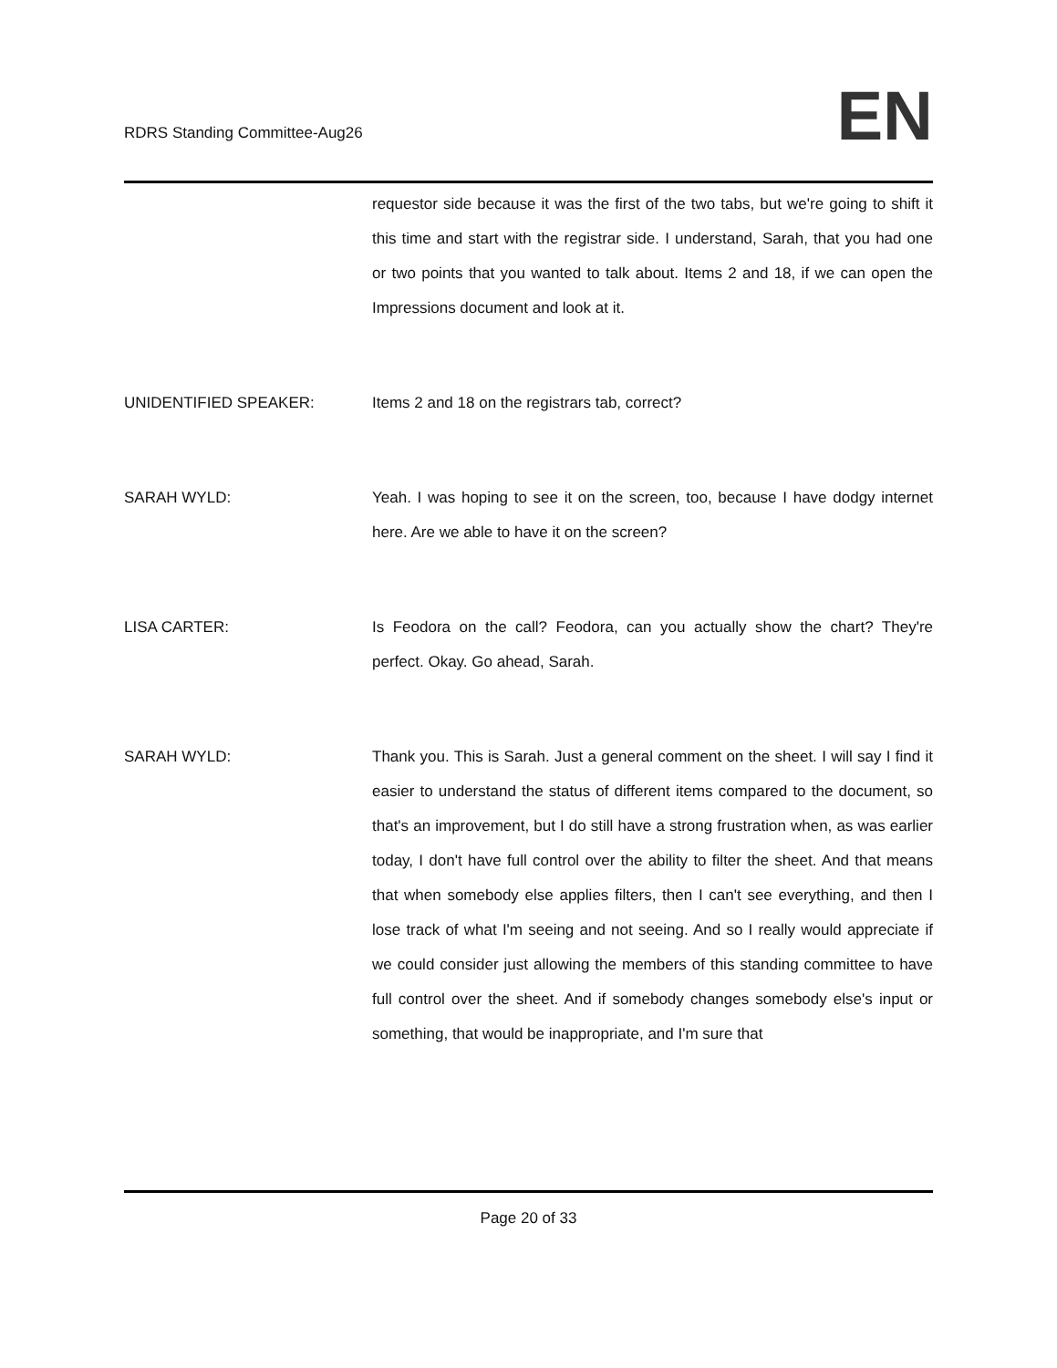RDRS Standing Committee-Aug26
EN
requestor side because it was the first of the two tabs, but we're going to shift it this time and start with the registrar side. I understand, Sarah, that you had one or two points that you wanted to talk about. Items 2 and 18, if we can open the Impressions document and look at it.
UNIDENTIFIED SPEAKER: Items 2 and 18 on the registrars tab, correct?
SARAH WYLD: Yeah. I was hoping to see it on the screen, too, because I have dodgy internet here. Are we able to have it on the screen?
LISA CARTER: Is Feodora on the call? Feodora, can you actually show the chart? They're perfect. Okay. Go ahead, Sarah.
SARAH WYLD: Thank you. This is Sarah. Just a general comment on the sheet. I will say I find it easier to understand the status of different items compared to the document, so that's an improvement, but I do still have a strong frustration when, as was earlier today, I don't have full control over the ability to filter the sheet. And that means that when somebody else applies filters, then I can't see everything, and then I lose track of what I'm seeing and not seeing. And so I really would appreciate if we could consider just allowing the members of this standing committee to have full control over the sheet. And if somebody changes somebody else's input or something, that would be inappropriate, and I'm sure that
Page 20 of 33